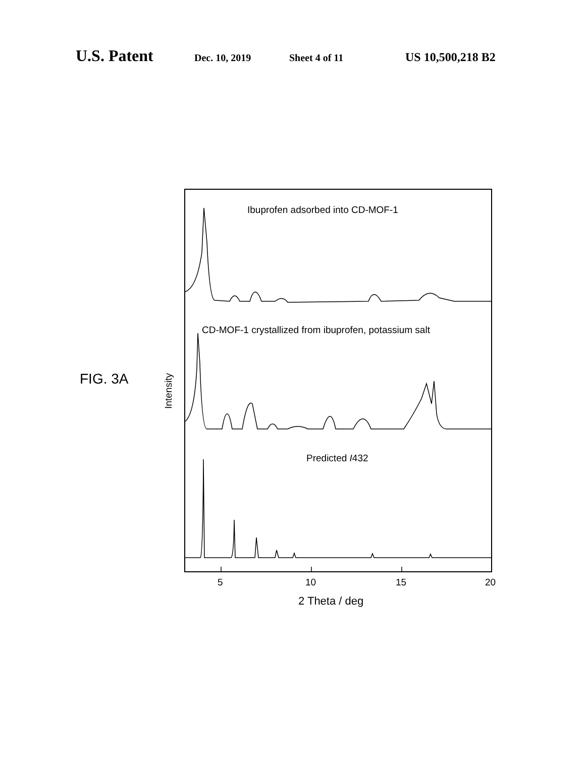U.S. Patent Dec. 10, 2019 Sheet 4 of 11 US 10,500,218 B2
FIG. 3A
Ibuprofen adsorbed into CD-MOF-1
CD-MOF-1 crystallized from ibuprofen, potassium salt
Predicted I432
5
10
15
20
2 Theta / deg
Intensity